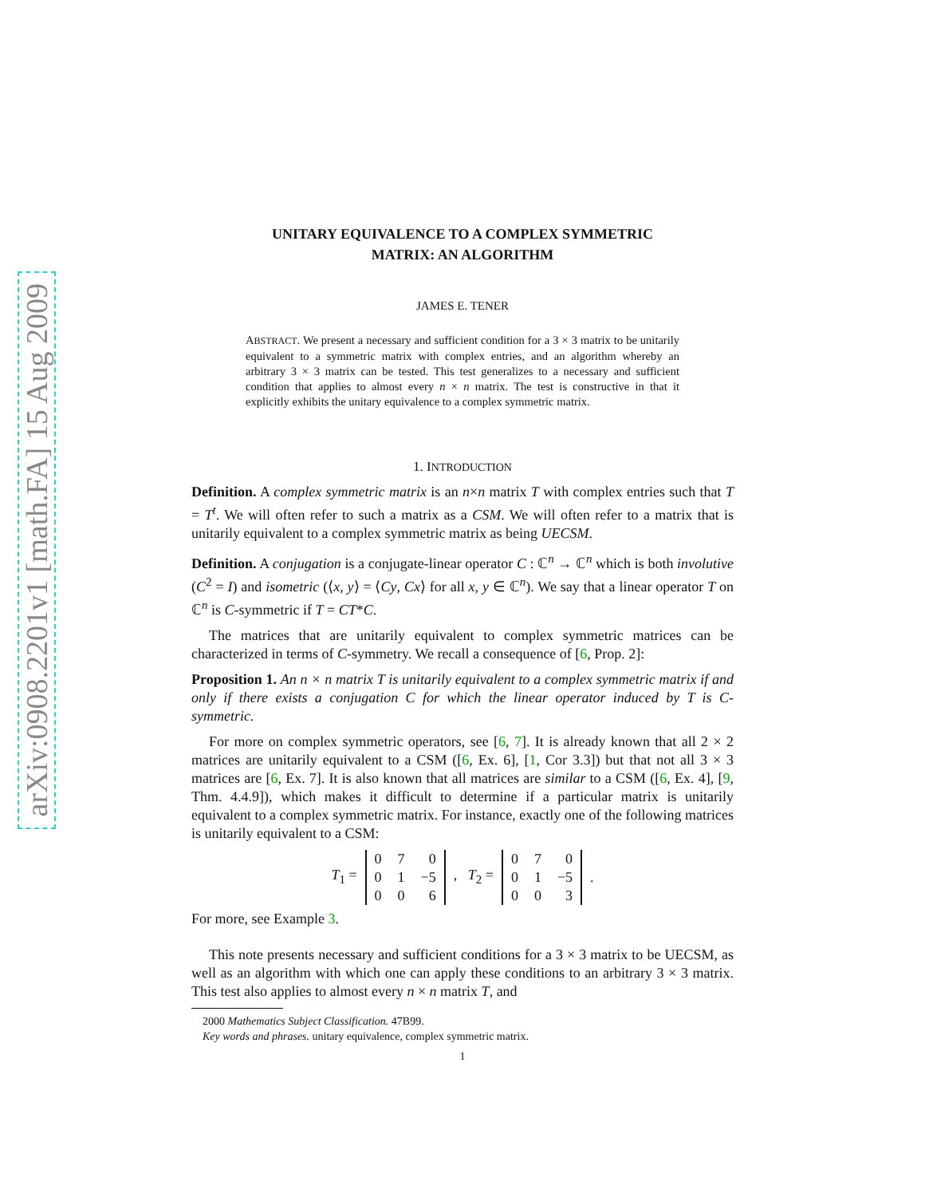arXiv:0908.2201v1 [math.FA] 15 Aug 2009
UNITARY EQUIVALENCE TO A COMPLEX SYMMETRIC
MATRIX: AN ALGORITHM
JAMES E. TENER
ABSTRACT. We present a necessary and sufficient condition for a 3 × 3 matrix to be unitarily equivalent to a symmetric matrix with complex entries, and an algorithm whereby an arbitrary 3 × 3 matrix can be tested. This test generalizes to a necessary and sufficient condition that applies to almost every n × n matrix. The test is constructive in that it explicitly exhibits the unitary equivalence to a complex symmetric matrix.
1. INTRODUCTION
Definition. A complex symmetric matrix is an n×n matrix T with complex entries such that T = T<sup>t</sup>. We will often refer to such a matrix as a CSM. We will often refer to a matrix that is unitarily equivalent to a complex symmetric matrix as being UECSM.
Definition. A conjugation is a conjugate-linear operator C : ℂ<sup>n</sup> → ℂ<sup>n</sup> which is both involutive (C<sup>2</sup> = I) and isometric (⟨x, y⟩ = ⟨Cy, Cx⟩ for all x, y ∈ ℂ<sup>n</sup>). We say that a linear operator T on ℂ<sup>n</sup> is C-symmetric if T = CT*C.
The matrices that are unitarily equivalent to complex symmetric matrices can be characterized in terms of C-symmetry. We recall a consequence of [6, Prop. 2]:
Proposition 1. An n × n matrix T is unitarily equivalent to a complex symmetric matrix if and only if there exists a conjugation C for which the linear operator induced by T is C-symmetric.
For more on complex symmetric operators, see [6, 7]. It is already known that all 2 × 2 matrices are unitarily equivalent to a CSM ([6, Ex. 6], [1, Cor 3.3]) but that not all 3 × 3 matrices are [6, Ex. 7]. It is also known that all matrices are similar to a CSM ([6, Ex. 4], [9, Thm. 4.4.9]), which makes it difficult to determine if a particular matrix is unitarily equivalent to a complex symmetric matrix. For instance, exactly one of the following matrices is unitarily equivalent to a CSM:
T<sub>1</sub> =
| 0 | 7 | 0 |
| 0 | 1 | −5 |
| 0 | 0 | 6 |
, T<sub>2</sub> =
| 0 | 7 | 0 |
| 0 | 1 | −5 |
| 0 | 0 | 3 |
.
For more, see Example 3.
This note presents necessary and sufficient conditions for a 3 × 3 matrix to be UECSM, as well as an algorithm with which one can apply these conditions to an arbitrary 3 × 3 matrix. This test also applies to almost every n × n matrix T, and
2000 Mathematics Subject Classification. 47B99.
Key words and phrases. unitary equivalence, complex symmetric matrix.
1